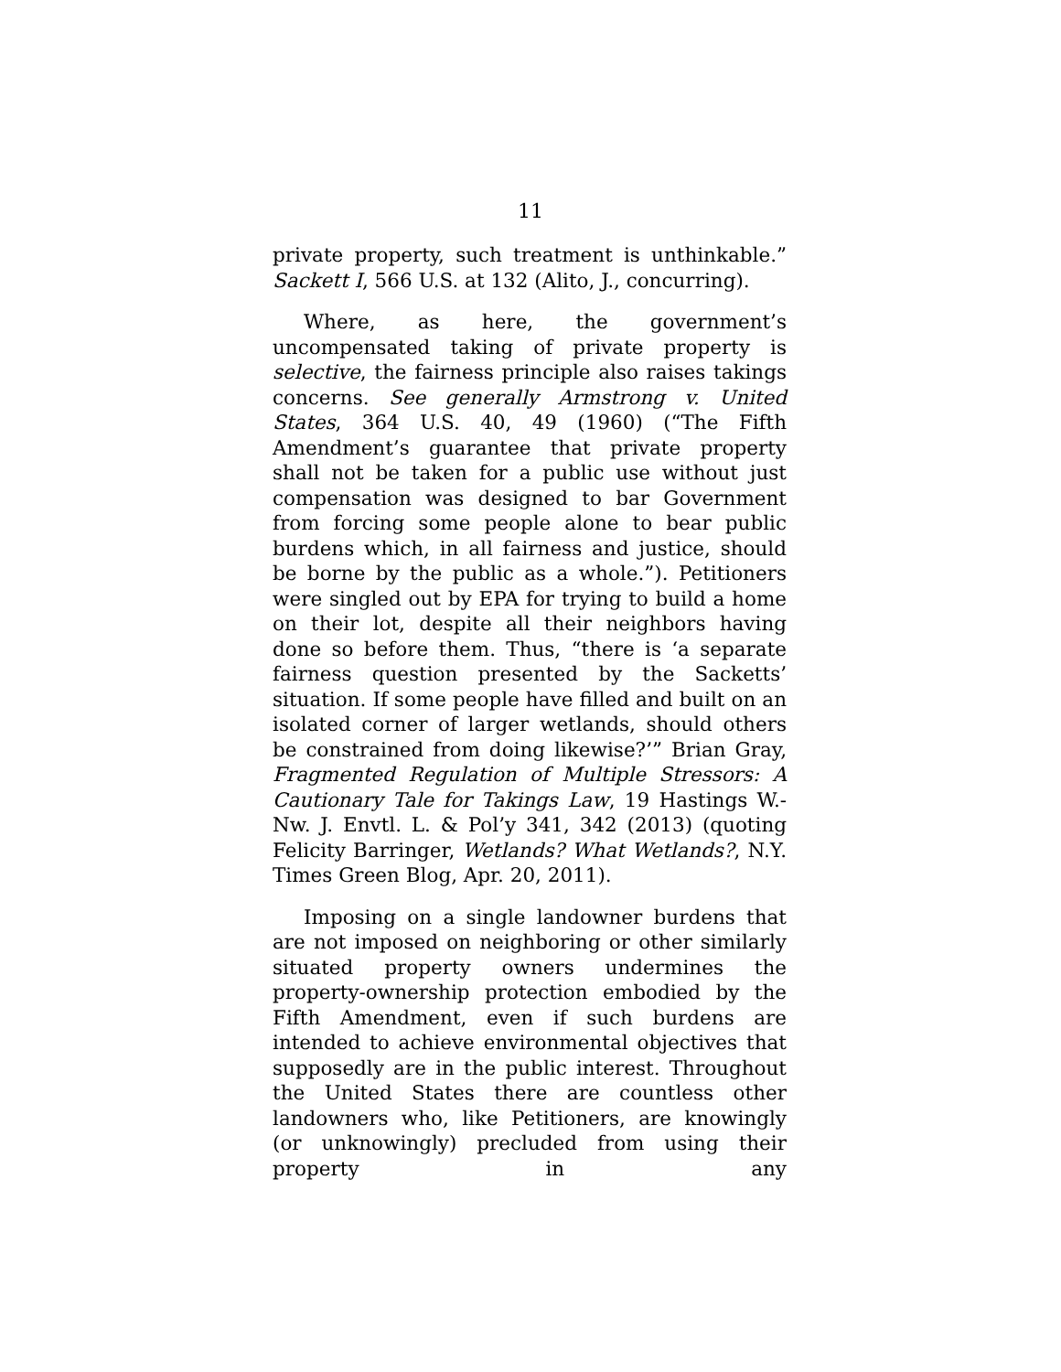11
private property, such treatment is unthinkable.” Sackett I, 566 U.S. at 132 (Alito, J., concurring).
Where, as here, the government’s uncompensated taking of private property is selective, the fairness principle also raises takings concerns. See generally Armstrong v. United States, 364 U.S. 40, 49 (1960) (“The Fifth Amendment’s guarantee that private property shall not be taken for a public use without just compensation was designed to bar Government from forcing some people alone to bear public burdens which, in all fairness and justice, should be borne by the public as a whole.”). Petitioners were singled out by EPA for trying to build a home on their lot, despite all their neighbors having done so before them. Thus, “there is ‘a separate fairness question presented by the Sacketts’ situation. If some people have filled and built on an isolated corner of larger wetlands, should others be constrained from doing likewise?’” Brian Gray, Fragmented Regulation of Multiple Stressors: A Cautionary Tale for Takings Law, 19 Hastings W.-Nw. J. Envtl. L. & Pol’y 341, 342 (2013) (quoting Felicity Barringer, Wetlands? What Wetlands?, N.Y. Times Green Blog, Apr. 20, 2011).
Imposing on a single landowner burdens that are not imposed on neighboring or other similarly situated property owners undermines the property-ownership protection embodied by the Fifth Amendment, even if such burdens are intended to achieve environmental objectives that supposedly are in the public interest. Throughout the United States there are countless other landowners who, like Petitioners, are knowingly (or unknowingly) precluded from using their property in any